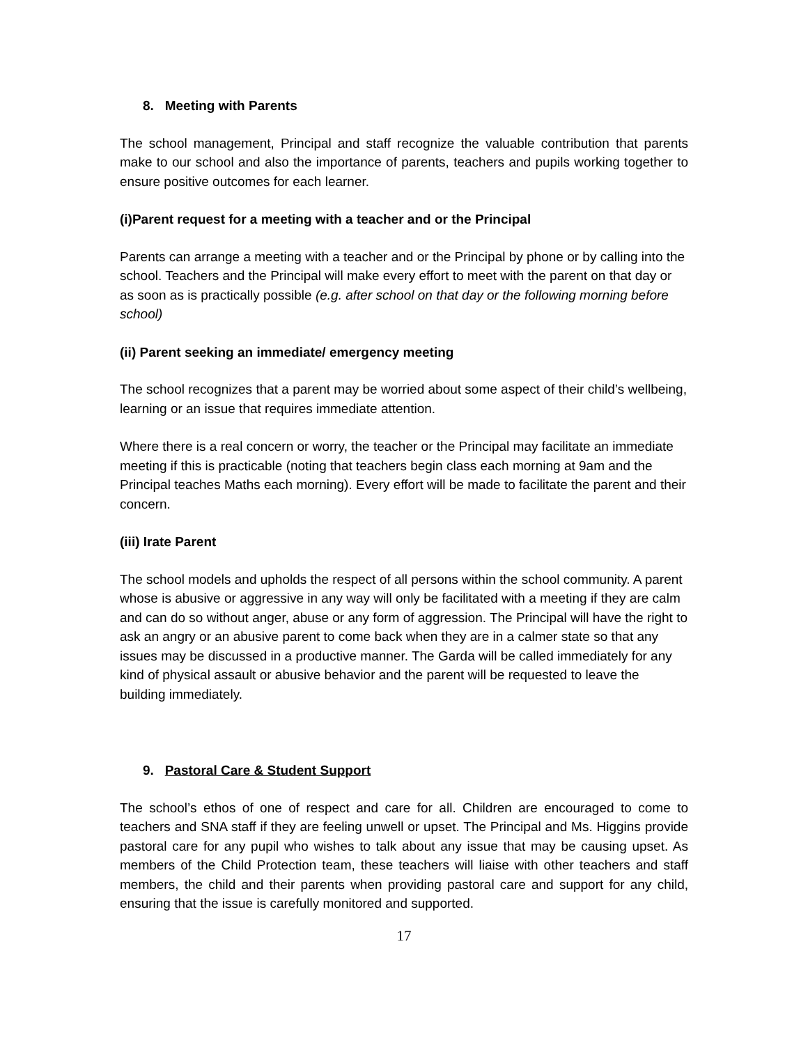8. Meeting with Parents
The school management, Principal and staff recognize the valuable contribution that parents make to our school and also the importance of parents, teachers and pupils working together to ensure positive outcomes for each learner.
(i)Parent request for a meeting with a teacher and or the Principal
Parents can arrange a meeting with a teacher and or the Principal by phone or by calling into the school. Teachers and the Principal will make every effort to meet with the parent on that day or as soon as is practically possible (e.g. after school on that day or the following morning before school)
(ii) Parent seeking an immediate/ emergency meeting
The school recognizes that a parent may be worried about some aspect of their child’s wellbeing, learning or an issue that requires immediate attention.
Where there is a real concern or worry, the teacher or the Principal may facilitate an immediate meeting if this is practicable (noting that teachers begin class each morning at 9am and the Principal teaches Maths each morning). Every effort will be made to facilitate the parent and their concern.
(iii) Irate Parent
The school models and upholds the respect of all persons within the school community. A parent whose is abusive or aggressive in any way will only be facilitated with a meeting if they are calm and can do so without anger, abuse or any form of aggression. The Principal will have the right to ask an angry or an abusive parent to come back when they are in a calmer state so that any issues may be discussed in a productive manner. The Garda will be called immediately for any kind of physical assault or abusive behavior and the parent will be requested to leave the building immediately.
9. Pastoral Care & Student Support
The school’s ethos of one of respect and care for all. Children are encouraged to come to teachers and SNA staff if they are feeling unwell or upset. The Principal and Ms. Higgins provide pastoral care for any pupil who wishes to talk about any issue that may be causing upset. As members of the Child Protection team, these teachers will liaise with other teachers and staff members, the child and their parents when providing pastoral care and support for any child, ensuring that the issue is carefully monitored and supported.
17